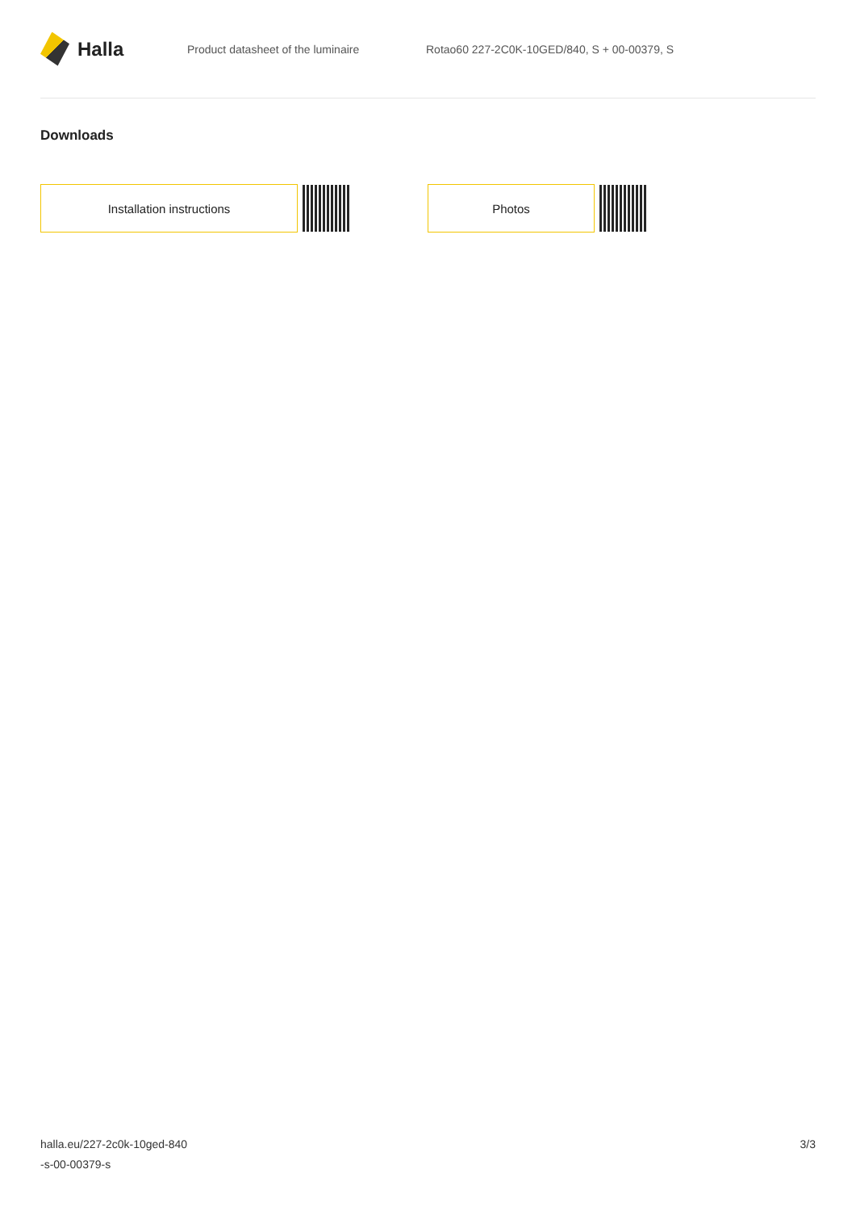Halla
Product datasheet of the luminaire
Rotao60 227-2C0K-10GED/840, S + 00-00379, S
Downloads
Installation instructions Photos
halla.eu/227-2c0k-10ged-840
-s-00-00379-s
3/3